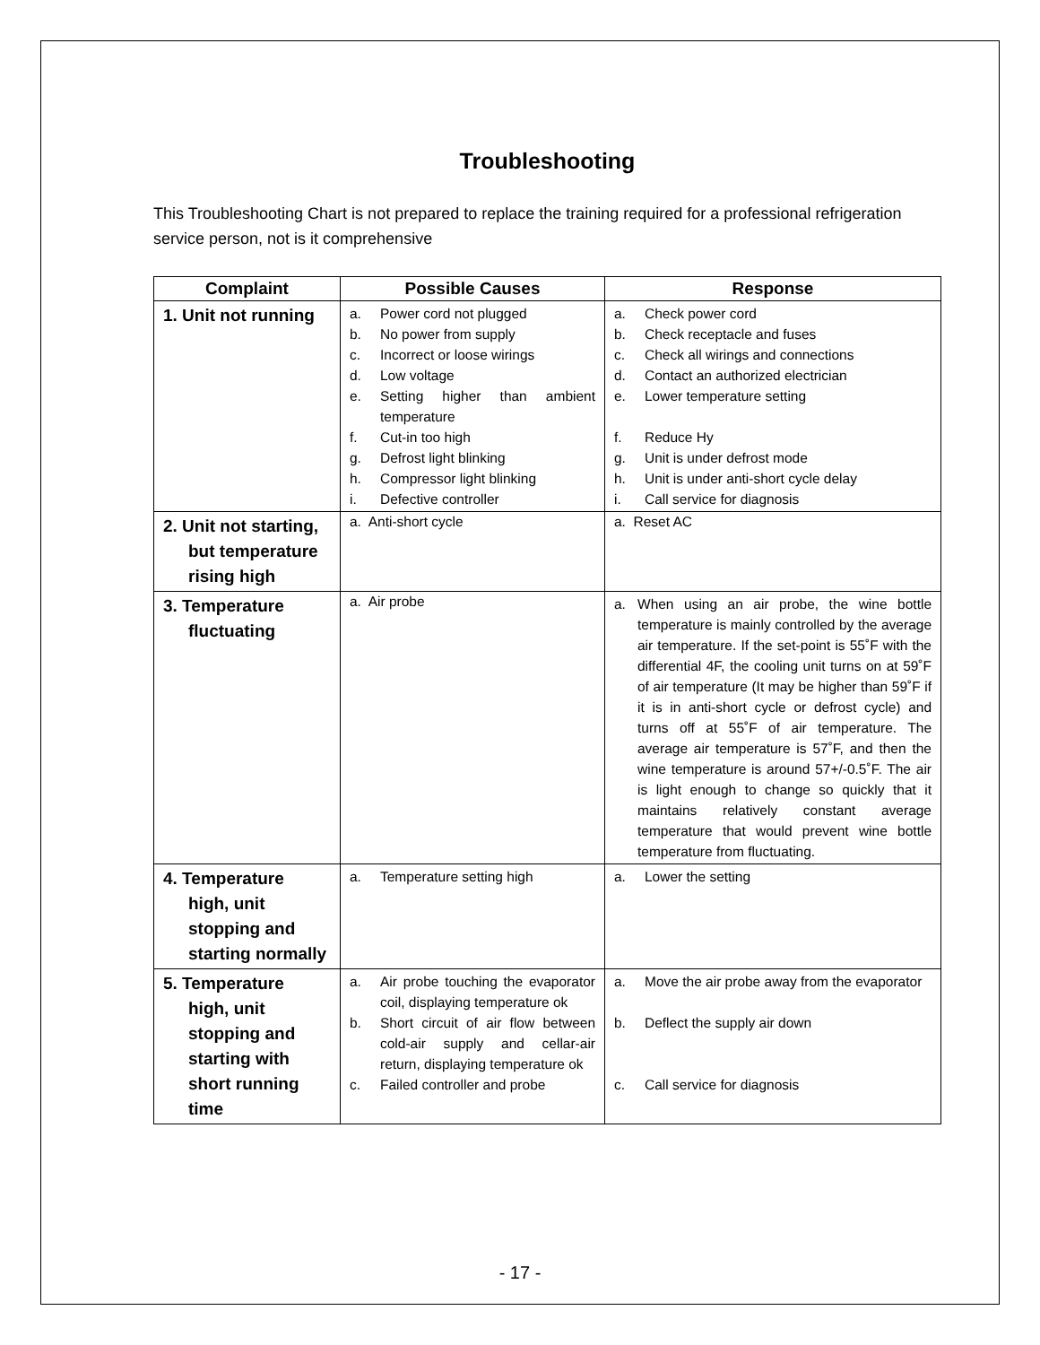Troubleshooting
This Troubleshooting Chart is not prepared to replace the training required for a professional refrigeration service person, not is it comprehensive
| Complaint | Possible Causes | Response |
| --- | --- | --- |
| 1. Unit not running | a. Power cord not plugged b. No power from supply c. Incorrect or loose wirings d. Low voltage e. Setting higher than ambient temperature f. Cut-in too high g. Defrost light blinking h. Compressor light blinking i. Defective controller | a. Check power cord b. Check receptacle and fuses c. Check all wirings and connections d. Contact an authorized electrician e. Lower temperature setting f. Reduce Hy g. Unit is under defrost mode h. Unit is under anti-short cycle delay i. Call service for diagnosis |
| 2. Unit not starting, but temperature rising high | a. Anti-short cycle | a. Reset AC |
| 3. Temperature fluctuating | a. Air probe | a. When using an air probe, the wine bottle temperature is mainly controlled by the average air temperature. If the set-point is 55˚F with the differential 4F, the cooling unit turns on at 59˚F of air temperature (It may be higher than 59˚F if it is in anti-short cycle or defrost cycle) and turns off at 55˚F of air temperature. The average air temperature is 57˚F, and then the wine temperature is around 57+/-0.5˚F. The air is light enough to change so quickly that it maintains relatively constant average temperature that would prevent wine bottle temperature from fluctuating. |
| 4. Temperature high, unit stopping and starting normally | a. Temperature setting high | a. Lower the setting |
| 5. Temperature high, unit stopping and starting with short running time | a. Air probe touching the evaporator coil, displaying temperature ok b. Short circuit of air flow between cold-air supply and cellar-air return, displaying temperature ok c. Failed controller and probe | a. Move the air probe away from the evaporator b. Deflect the supply air down c. Call service for diagnosis |
- 17 -